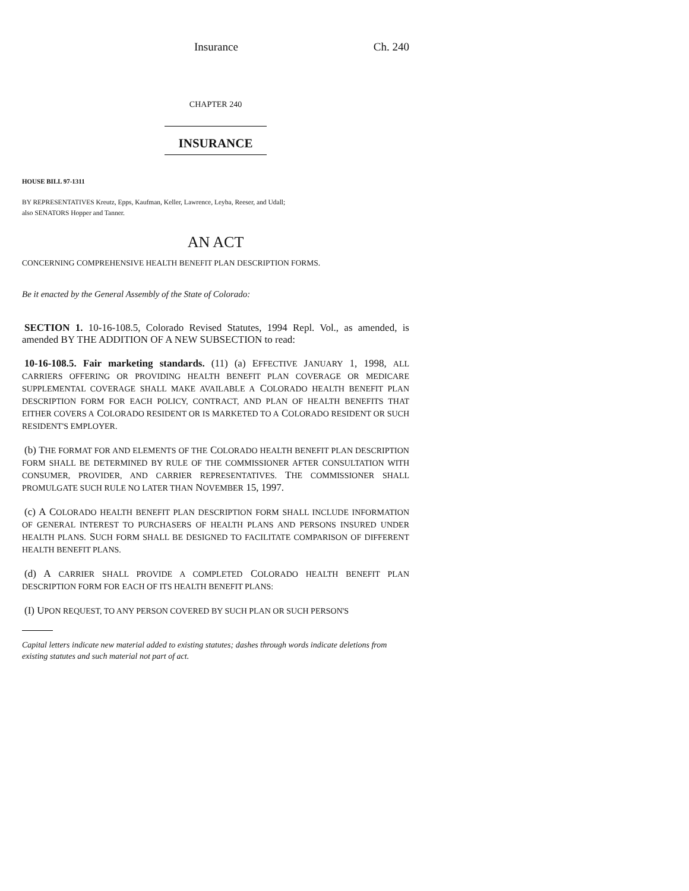Insurance Ch. 240
CHAPTER 240
INSURANCE
HOUSE BILL 97-1311
BY REPRESENTATIVES Kreutz, Epps, Kaufman, Keller, Lawrence, Leyba, Reeser, and Udall;
also SENATORS Hopper and Tanner.
AN ACT
CONCERNING COMPREHENSIVE HEALTH BENEFIT PLAN DESCRIPTION FORMS.
Be it enacted by the General Assembly of the State of Colorado:
SECTION 1. 10-16-108.5, Colorado Revised Statutes, 1994 Repl. Vol., as amended, is amended BY THE ADDITION OF A NEW SUBSECTION to read:
10-16-108.5. Fair marketing standards. (11) (a) EFFECTIVE JANUARY 1, 1998, ALL CARRIERS OFFERING OR PROVIDING HEALTH BENEFIT PLAN COVERAGE OR MEDICARE SUPPLEMENTAL COVERAGE SHALL MAKE AVAILABLE A COLORADO HEALTH BENEFIT PLAN DESCRIPTION FORM FOR EACH POLICY, CONTRACT, AND PLAN OF HEALTH BENEFITS THAT EITHER COVERS A COLORADO RESIDENT OR IS MARKETED TO A COLORADO RESIDENT OR SUCH RESIDENT'S EMPLOYER.
(b) THE FORMAT FOR AND ELEMENTS OF THE COLORADO HEALTH BENEFIT PLAN DESCRIPTION FORM SHALL BE DETERMINED BY RULE OF THE COMMISSIONER AFTER CONSULTATION WITH CONSUMER, PROVIDER, AND CARRIER REPRESENTATIVES. THE COMMISSIONER SHALL PROMULGATE SUCH RULE NO LATER THAN NOVEMBER 15, 1997.
(c) A COLORADO HEALTH BENEFIT PLAN DESCRIPTION FORM SHALL INCLUDE INFORMATION OF GENERAL INTEREST TO PURCHASERS OF HEALTH PLANS AND PERSONS INSURED UNDER HEALTH PLANS. SUCH FORM SHALL BE DESIGNED TO FACILITATE COMPARISON OF DIFFERENT HEALTH BENEFIT PLANS.
(d) A CARRIER SHALL PROVIDE A COMPLETED COLORADO HEALTH BENEFIT PLAN DESCRIPTION FORM FOR EACH OF ITS HEALTH BENEFIT PLANS:
(I) UPON REQUEST, TO ANY PERSON COVERED BY SUCH PLAN OR SUCH PERSON'S
Capital letters indicate new material added to existing statutes; dashes through words indicate deletions from existing statutes and such material not part of act.